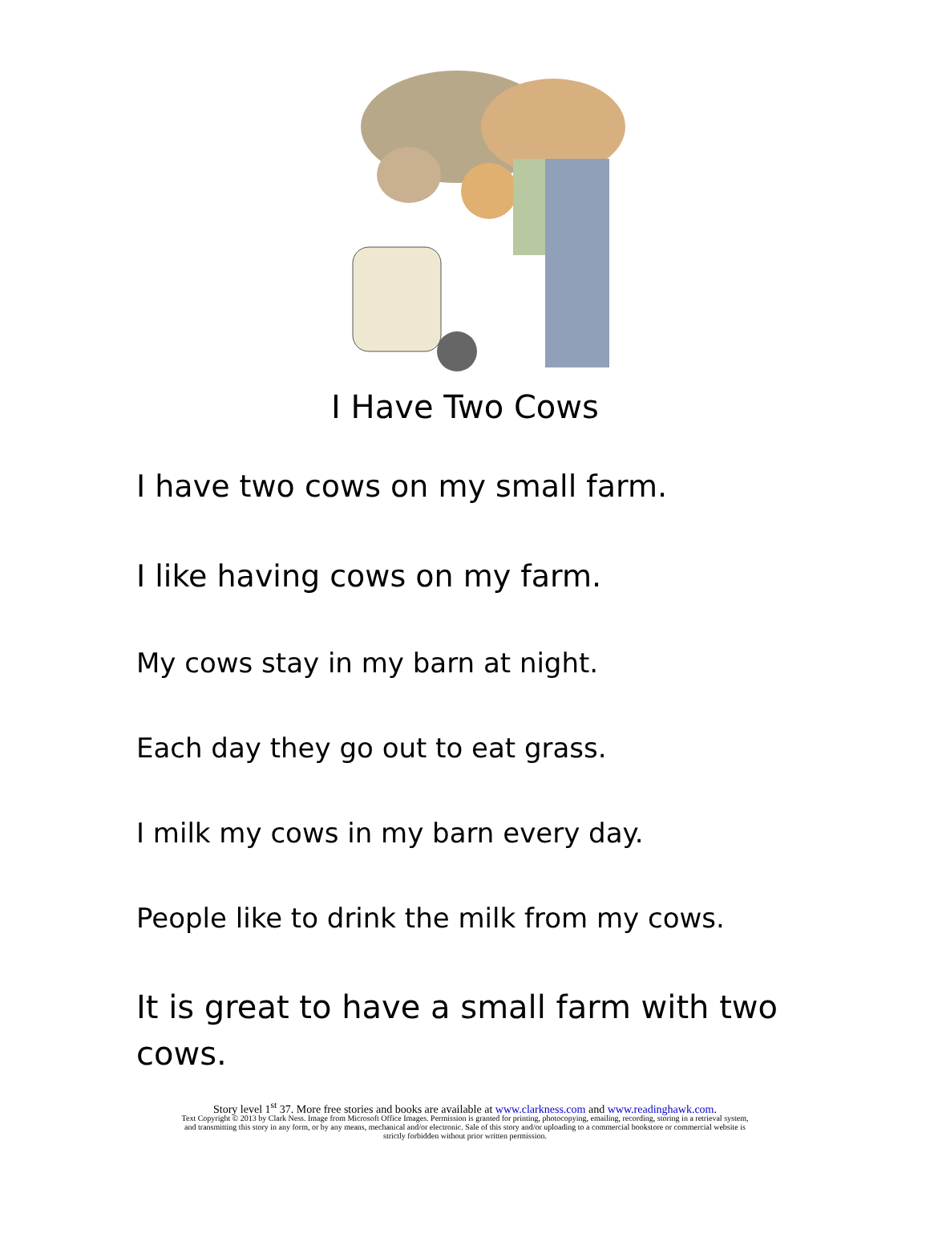I Have Two Cows
I have two cows on my small farm.
I like having cows on my farm.
My cows stay in my barn at night.
Each day they go out to eat grass.
I milk my cows in my barn every day.
People like to drink the milk from my cows.
It is great to have a small farm with two
cows.
Story level 1<sup>st</sup> 37. More free stories and books are available at www.clarkness.com and www.readinghawk.com.
Text Copyright © 2013 by Clark Ness. Image from Microsoft Office Images. Permission is granted for printing, photocopying, emailing, recording, storing in a retrieval system,
and transmitting this story in any form, or by any means, mechanical and/or electronic. Sale of this story and/or uploading to a commercial bookstore or commercial website is
strictly forbidden without prior written permission.